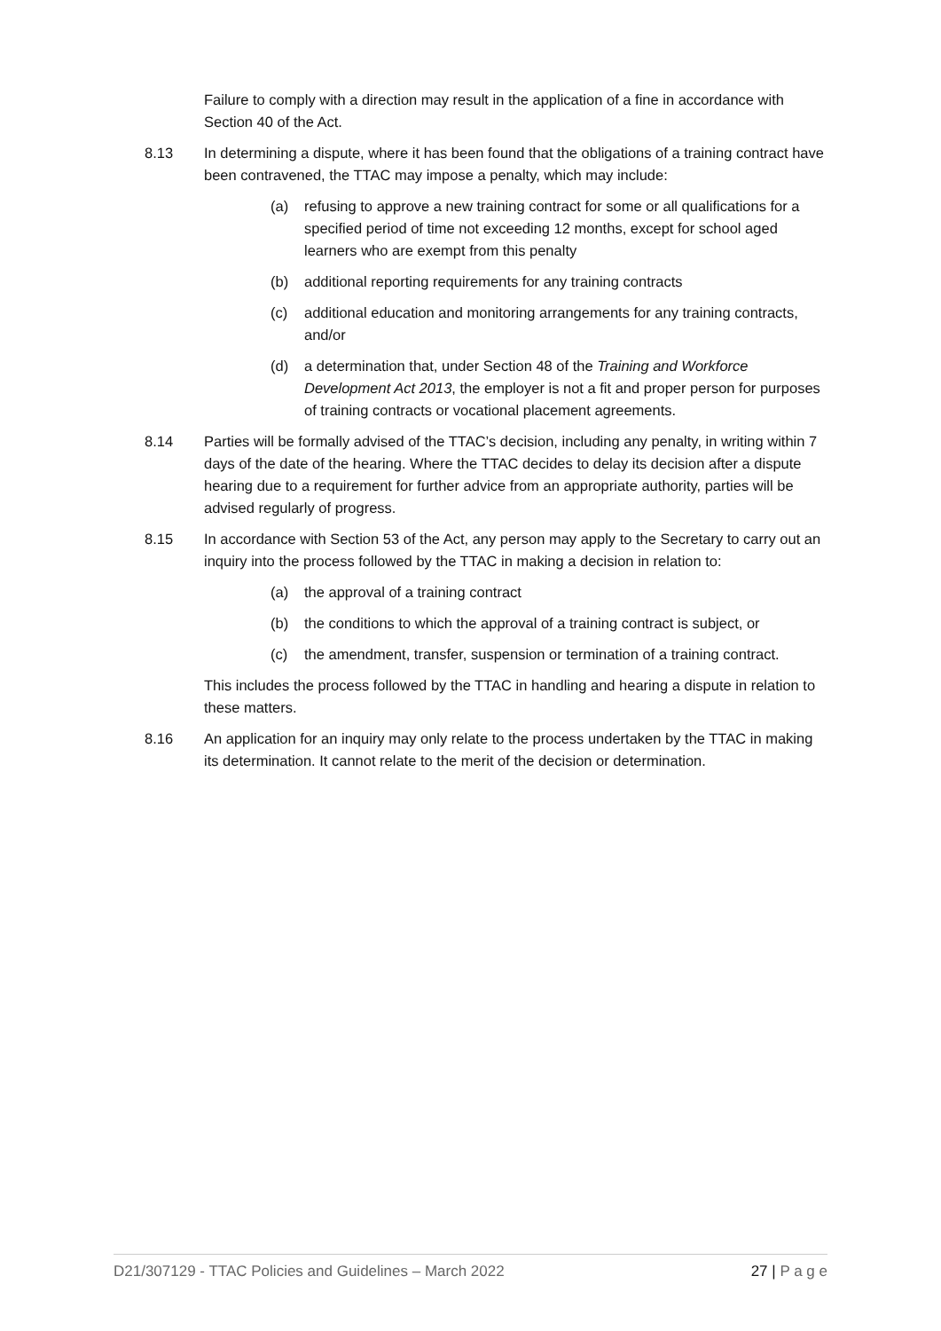Failure to comply with a direction may result in the application of a fine in accordance with Section 40 of the Act.
8.13 In determining a dispute, where it has been found that the obligations of a training contract have been contravened, the TTAC may impose a penalty, which may include:
(a) refusing to approve a new training contract for some or all qualifications for a specified period of time not exceeding 12 months, except for school aged learners who are exempt from this penalty
(b) additional reporting requirements for any training contracts
(c) additional education and monitoring arrangements for any training contracts, and/or
(d) a determination that, under Section 48 of the Training and Workforce Development Act 2013, the employer is not a fit and proper person for purposes of training contracts or vocational placement agreements.
8.14 Parties will be formally advised of the TTAC’s decision, including any penalty, in writing within 7 days of the date of the hearing. Where the TTAC decides to delay its decision after a dispute hearing due to a requirement for further advice from an appropriate authority, parties will be advised regularly of progress.
8.15 In accordance with Section 53 of the Act, any person may apply to the Secretary to carry out an inquiry into the process followed by the TTAC in making a decision in relation to:
(a) the approval of a training contract
(b) the conditions to which the approval of a training contract is subject, or
(c) the amendment, transfer, suspension or termination of a training contract.
This includes the process followed by the TTAC in handling and hearing a dispute in relation to these matters.
8.16 An application for an inquiry may only relate to the process undertaken by the TTAC in making its determination. It cannot relate to the merit of the decision or determination.
D21/307129 - TTAC Policies and Guidelines – March 2022 27 | P a g e